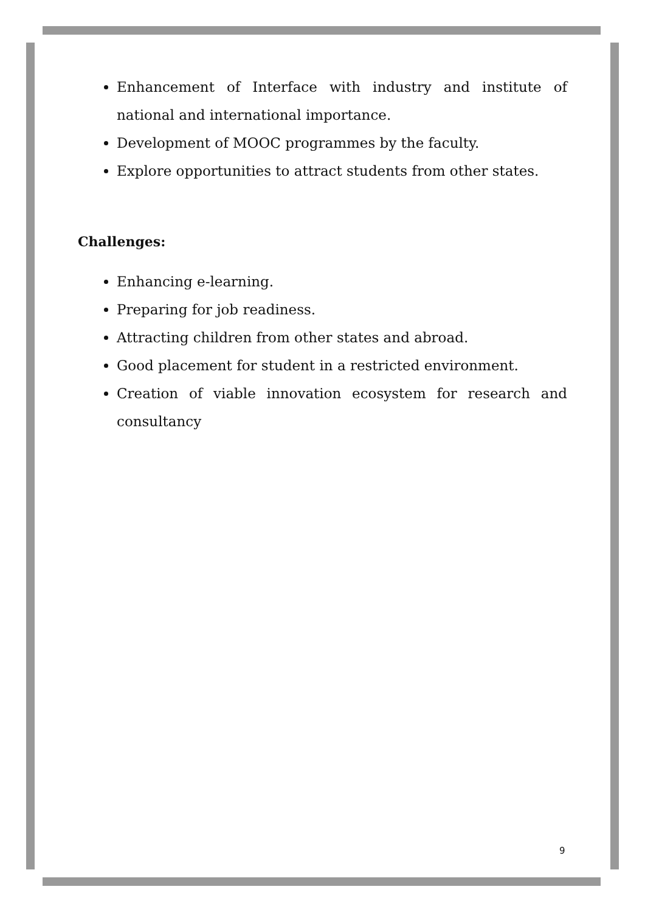Enhancement of Interface with industry and institute of national and international importance.
Development of MOOC programmes by the faculty.
Explore opportunities to attract students from other states.
Challenges:
Enhancing e-learning.
Preparing for job readiness.
Attracting children from other states and abroad.
Good placement for student in a restricted environment.
Creation of viable innovation ecosystem for research and consultancy
9